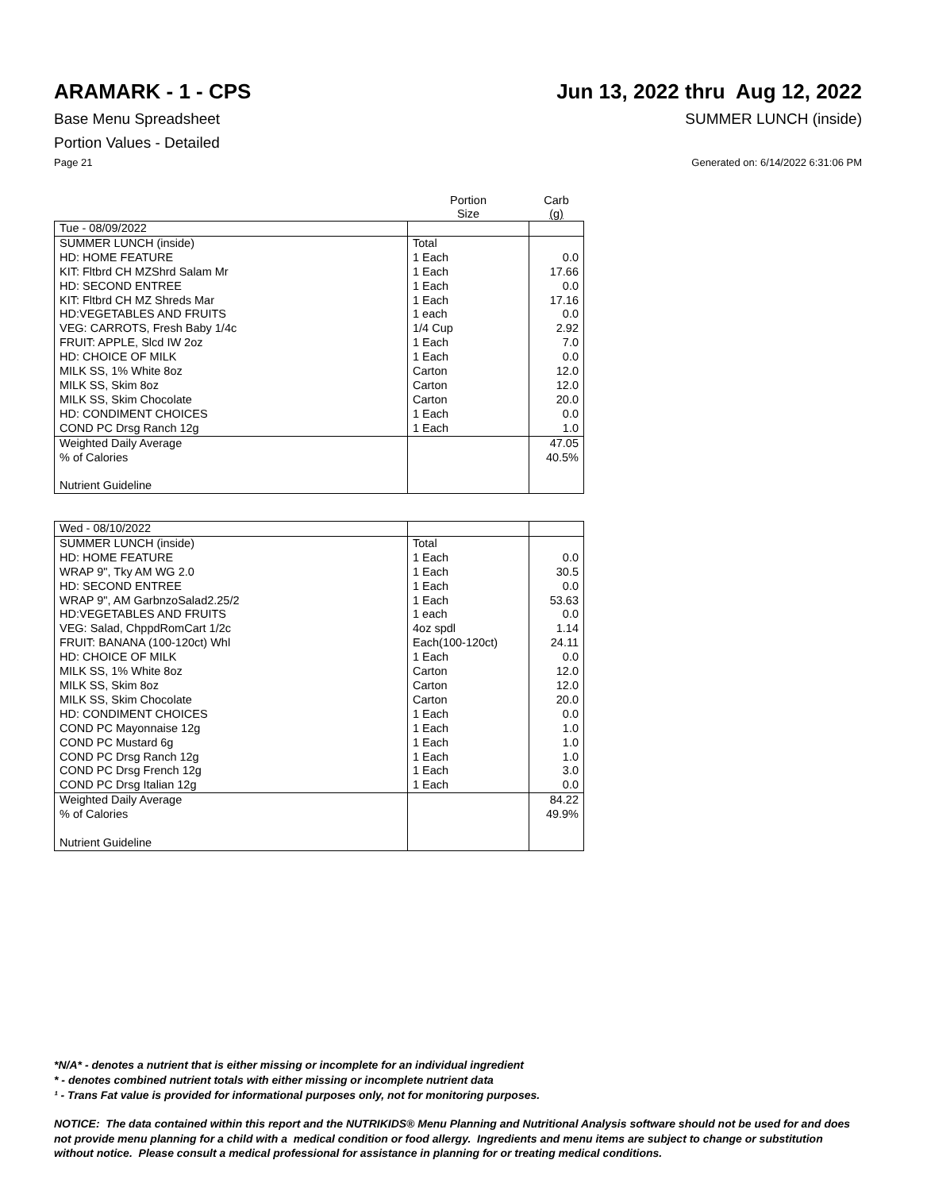ARAMARK - 1 - CPS Jun 13, 2022 thru Aug 12, 2022
Base Menu Spreadsheet SUMMER LUNCH (inside)
Portion Values - Detailed
Page 21 Generated on: 6/14/2022 6:31:06 PM
| | Portion Size | Carb (g) |
| Tue - 08/09/2022 | | |
| SUMMER LUNCH (inside) | Total | |
| HD: HOME FEATURE | 1 Each | 0.0 |
| KIT: Fltbrd CH MZShrd Salam Mr | 1 Each | 17.66 |
| HD: SECOND ENTREE | 1 Each | 0.0 |
| KIT: Fltbrd CH MZ Shreds Mar | 1 Each | 17.16 |
| HD:VEGETABLES AND FRUITS | 1 each | 0.0 |
| VEG: CARROTS, Fresh Baby 1/4c | 1/4 Cup | 2.92 |
| FRUIT: APPLE, Slcd IW 2oz | 1 Each | 7.0 |
| HD: CHOICE OF MILK | 1 Each | 0.0 |
| MILK SS, 1% White 8oz | Carton | 12.0 |
| MILK SS, Skim 8oz | Carton | 12.0 |
| MILK SS, Skim Chocolate | Carton | 20.0 |
| HD: CONDIMENT CHOICES | 1 Each | 0.0 |
| COND PC Drsg Ranch 12g | 1 Each | 1.0 |
| Weighted Daily Average | | 47.05 |
| % of Calories | | 40.5% |
| Nutrient Guideline | | |
| Wed - 08/10/2022 | | |
| SUMMER LUNCH (inside) | Total | |
| HD: HOME FEATURE | 1 Each | 0.0 |
| WRAP 9", Tky AM WG 2.0 | 1 Each | 30.5 |
| HD: SECOND ENTREE | 1 Each | 0.0 |
| WRAP 9", AM GarbnzoSalad2.25/2 | 1 Each | 53.63 |
| HD:VEGETABLES AND FRUITS | 1 each | 0.0 |
| VEG: Salad, ChppdRomCart 1/2c | 4oz spdl | 1.14 |
| FRUIT: BANANA (100-120ct) Whl | Each(100-120ct) | 24.11 |
| HD: CHOICE OF MILK | 1 Each | 0.0 |
| MILK SS, 1% White 8oz | Carton | 12.0 |
| MILK SS, Skim 8oz | Carton | 12.0 |
| MILK SS, Skim Chocolate | Carton | 20.0 |
| HD: CONDIMENT CHOICES | 1 Each | 0.0 |
| COND PC Mayonnaise 12g | 1 Each | 1.0 |
| COND PC Mustard 6g | 1 Each | 1.0 |
| COND PC Drsg Ranch 12g | 1 Each | 1.0 |
| COND PC Drsg French 12g | 1 Each | 3.0 |
| COND PC Drsg Italian 12g | 1 Each | 0.0 |
| Weighted Daily Average | | 84.22 |
| % of Calories | | 49.9% |
| Nutrient Guideline | | |
*N/A* - denotes a nutrient that is either missing or incomplete for an individual ingredient
* - denotes combined nutrient totals with either missing or incomplete nutrient data
¹ - Trans Fat value is provided for informational purposes only, not for monitoring purposes.
NOTICE: The data contained within this report and the NUTRIKIDS® Menu Planning and Nutritional Analysis software should not be used for and does not provide menu planning for a child with a medical condition or food allergy. Ingredients and menu items are subject to change or substitution without notice. Please consult a medical professional for assistance in planning for or treating medical conditions.